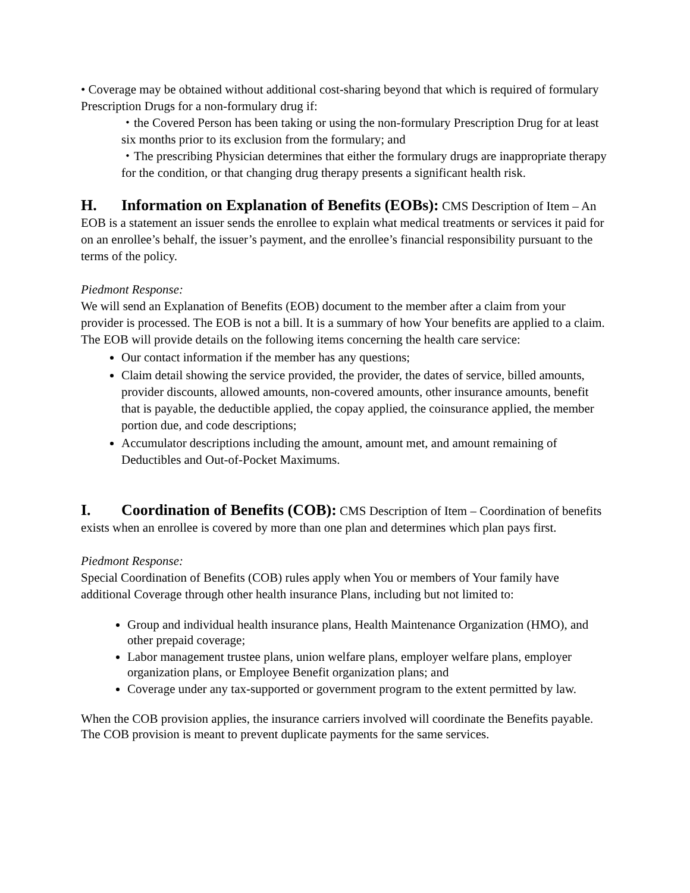• Coverage may be obtained without additional cost-sharing beyond that which is required of formulary Prescription Drugs for a non-formulary drug if:
・the Covered Person has been taking or using the non-formulary Prescription Drug for at least six months prior to its exclusion from the formulary; and
・The prescribing Physician determines that either the formulary drugs are inappropriate therapy for the condition, or that changing drug therapy presents a significant health risk.
H. Information on Explanation of Benefits (EOBs):
CMS Description of Item – An EOB is a statement an issuer sends the enrollee to explain what medical treatments or services it paid for on an enrollee’s behalf, the issuer’s payment, and the enrollee’s financial responsibility pursuant to the terms of the policy.
Piedmont Response:
We will send an Explanation of Benefits (EOB) document to the member after a claim from your provider is processed. The EOB is not a bill. It is a summary of how Your benefits are applied to a claim. The EOB will provide details on the following items concerning the health care service:
Our contact information if the member has any questions;
Claim detail showing the service provided, the provider, the dates of service, billed amounts, provider discounts, allowed amounts, non-covered amounts, other insurance amounts, benefit that is payable, the deductible applied, the copay applied, the coinsurance applied, the member portion due, and code descriptions;
Accumulator descriptions including the amount, amount met, and amount remaining of Deductibles and Out-of-Pocket Maximums.
I. Coordination of Benefits (COB):
CMS Description of Item – Coordination of benefits exists when an enrollee is covered by more than one plan and determines which plan pays first.
Piedmont Response:
Special Coordination of Benefits (COB) rules apply when You or members of Your family have additional Coverage through other health insurance Plans, including but not limited to:
Group and individual health insurance plans, Health Maintenance Organization (HMO), and other prepaid coverage;
Labor management trustee plans, union welfare plans, employer welfare plans, employer organization plans, or Employee Benefit organization plans; and
Coverage under any tax-supported or government program to the extent permitted by law.
When the COB provision applies, the insurance carriers involved will coordinate the Benefits payable. The COB provision is meant to prevent duplicate payments for the same services.